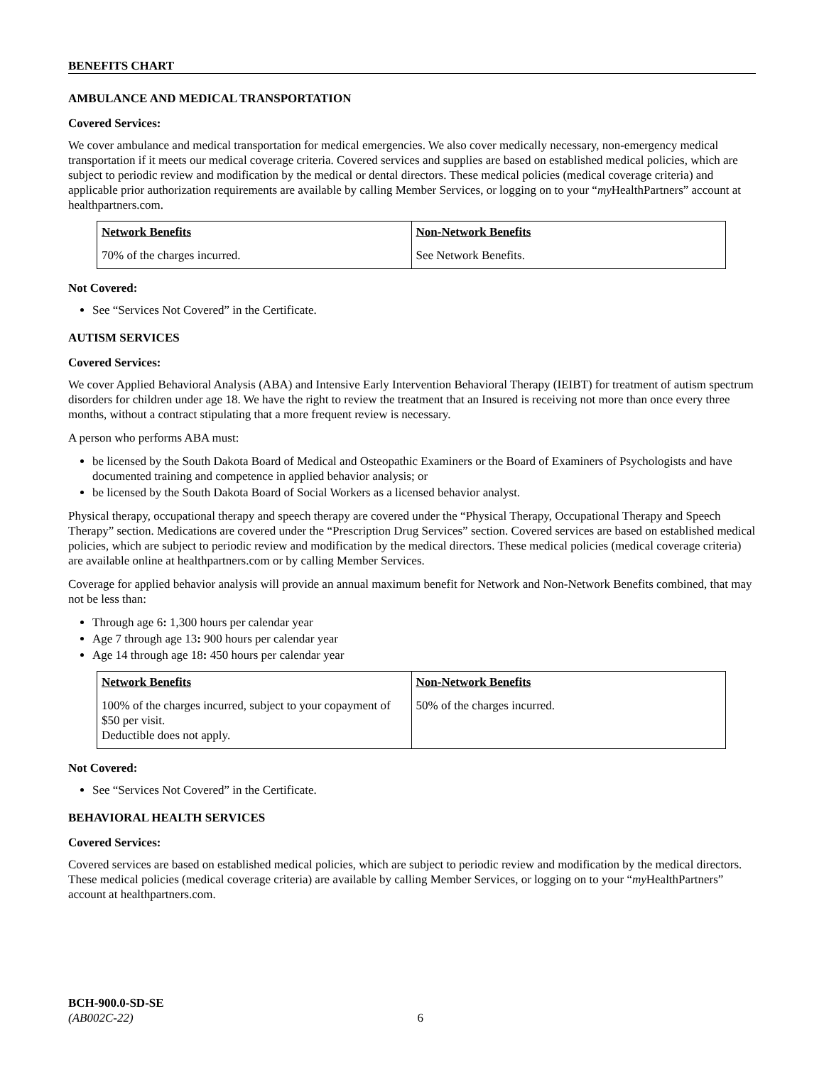BENEFITS CHART
AMBULANCE AND MEDICAL TRANSPORTATION
Covered Services:
We cover ambulance and medical transportation for medical emergencies. We also cover medically necessary, non-emergency medical transportation if it meets our medical coverage criteria. Covered services and supplies are based on established medical policies, which are subject to periodic review and modification by the medical or dental directors. These medical policies (medical coverage criteria) and applicable prior authorization requirements are available by calling Member Services, or logging on to your “my HealthPartners” account at healthpartners.com.
| Network Benefits | Non-Network Benefits |
| --- | --- |
| 70% of the charges incurred. | See Network Benefits. |
Not Covered:
See “Services Not Covered” in the Certificate.
AUTISM SERVICES
Covered Services:
We cover Applied Behavioral Analysis (ABA) and Intensive Early Intervention Behavioral Therapy (IEIBT) for treatment of autism spectrum disorders for children under age 18. We have the right to review the treatment that an Insured is receiving not more than once every three months, without a contract stipulating that a more frequent review is necessary.
A person who performs ABA must:
be licensed by the South Dakota Board of Medical and Osteopathic Examiners or the Board of Examiners of Psychologists and have documented training and competence in applied behavior analysis; or
be licensed by the South Dakota Board of Social Workers as a licensed behavior analyst.
Physical therapy, occupational therapy and speech therapy are covered under the “Physical Therapy, Occupational Therapy and Speech Therapy” section. Medications are covered under the “Prescription Drug Services” section. Covered services are based on established medical policies, which are subject to periodic review and modification by the medical directors. These medical policies (medical coverage criteria) are available online at healthpartners.com or by calling Member Services.
Coverage for applied behavior analysis will provide an annual maximum benefit for Network and Non-Network Benefits combined, that may not be less than:
Through age 6: 1,300 hours per calendar year
Age 7 through age 13: 900 hours per calendar year
Age 14 through age 18: 450 hours per calendar year
| Network Benefits | Non-Network Benefits |
| --- | --- |
| 100% of the charges incurred, subject to your copayment of $50 per visit. Deductible does not apply. | 50% of the charges incurred. |
Not Covered:
See “Services Not Covered” in the Certificate.
BEHAVIORAL HEALTH SERVICES
Covered Services:
Covered services are based on established medical policies, which are subject to periodic review and modification by the medical directors. These medical policies (medical coverage criteria) are available by calling Member Services, or logging on to your “my HealthPartners” account at healthpartners.com.
BCH-900.0-SD-SE
(AB002C-22) 6